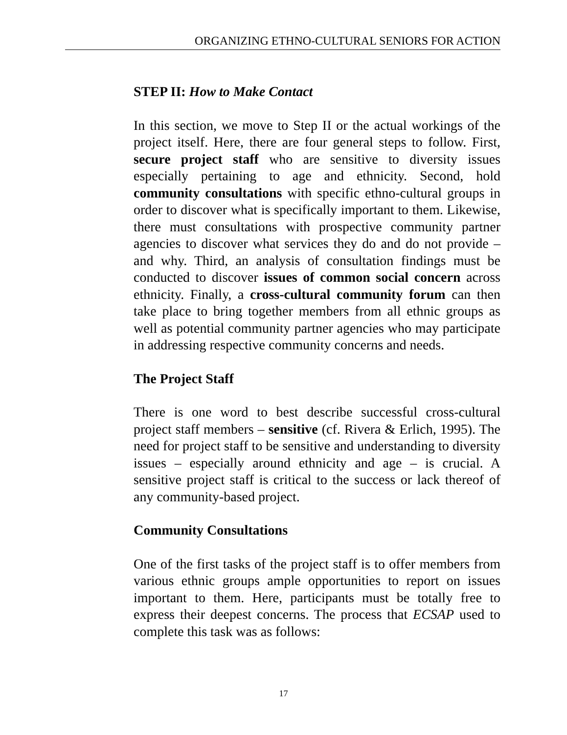ORGANIZING ETHNO-CULTURAL SENIORS FOR ACTION
STEP II: How to Make Contact
In this section, we move to Step II or the actual workings of the project itself. Here, there are four general steps to follow. First, secure project staff who are sensitive to diversity issues especially pertaining to age and ethnicity. Second, hold community consultations with specific ethno-cultural groups in order to discover what is specifically important to them. Likewise, there must consultations with prospective community partner agencies to discover what services they do and do not provide – and why. Third, an analysis of consultation findings must be conducted to discover issues of common social concern across ethnicity. Finally, a cross-cultural community forum can then take place to bring together members from all ethnic groups as well as potential community partner agencies who may participate in addressing respective community concerns and needs.
The Project Staff
There is one word to best describe successful cross-cultural project staff members – sensitive (cf. Rivera & Erlich, 1995). The need for project staff to be sensitive and understanding to diversity issues – especially around ethnicity and age – is crucial. A sensitive project staff is critical to the success or lack thereof of any community-based project.
Community Consultations
One of the first tasks of the project staff is to offer members from various ethnic groups ample opportunities to report on issues important to them. Here, participants must be totally free to express their deepest concerns. The process that ECSAP used to complete this task was as follows:
17